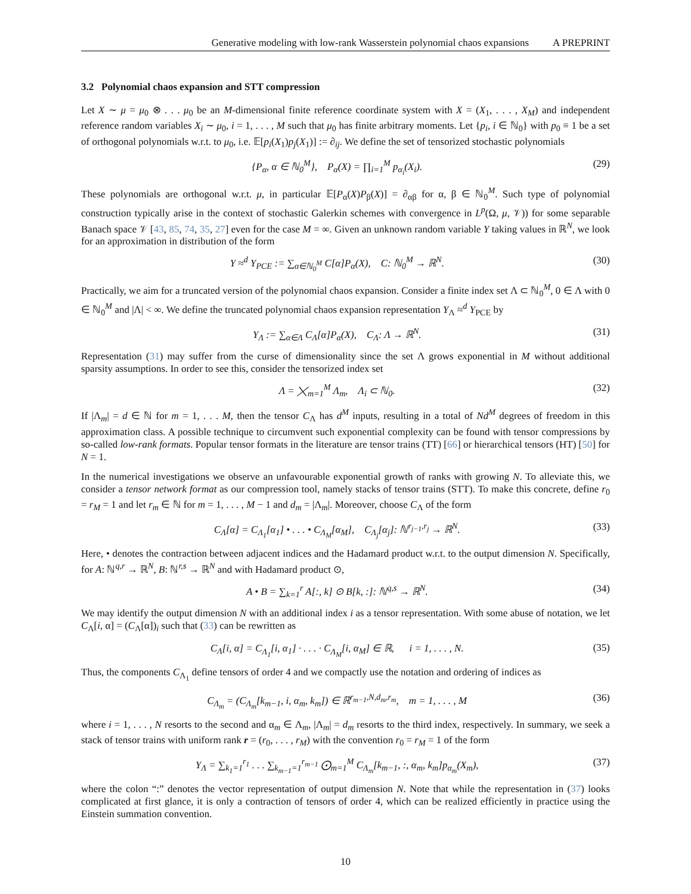Generative modeling with low-rank Wasserstein polynomial chaos expansions A PREPRINT
3.2 Polynomial chaos expansion and STT compression
Let X ∼ μ = μ<sub>0</sub> ⊗ . . . μ<sub>0</sub> be an M-dimensional finite reference coordinate system with X = (X<sub>1</sub>, . . . , X<sub>M</sub>) and independent reference random variables X<sub>i</sub> ∼ μ<sub>0</sub>, i = 1, . . . , M such that μ<sub>0</sub> has finite arbitrary moments. Let {p<sub>i</sub>, i ∈ ℕ<sub>0</sub>} with p<sub>0</sub> ≡ 1 be a set of orthogonal polynomials w.r.t. to μ<sub>0</sub>, i.e. 𝔼[p<sub>i</sub>(X<sub>1</sub>)p<sub>j</sub>(X<sub>1</sub>)] := ∂<sub>ij</sub>. We define the set of tensorized stochastic polynomials
{P<sub>α</sub>, α ∈ ℕ<sub>0</sub><sup>M</sup>}, P<sub>α</sub>(X) = ∏<sub>i=1</sub><sup>M</sup> p<sub>α<sub>i</sub></sub>(X<sub>i</sub>).
(29)
These polynomials are orthogonal w.r.t. μ, in particular 𝔼[P<sub>α</sub>(X)P<sub>β</sub>(X)] = ∂<sub>αβ</sub> for α, β ∈ ℕ<sub>0</sub><sup>M</sup>. Such type of polynomial construction typically arise in the context of stochastic Galerkin schemes with convergence in L<sup>p</sup>(Ω, μ, 𝒱)) for some separable Banach space 𝒱 [43, 85, 74, 35, 27] even for the case M = ∞. Given an unknown random variable Y taking values in ℝ<sup>N</sup>, we look for an approximation in distribution of the form
Y ≈<sup>d</sup> Y<sub>PCE</sub> := ∑<sub>α∈ℕ<sub>0</sub><sup>M</sup></sub> C[α]P<sub>α</sub>(X), C: ℕ<sub>0</sub><sup>M</sup> → ℝ<sup>N</sup>.
(30)
Practically, we aim for a truncated version of the polynomial chaos expansion. Consider a finite index set Λ ⊂ ℕ<sub>0</sub><sup>M</sup>, 0 ∈ Λ with 0 ∈ ℕ<sub>0</sub><sup>M</sup> and |Λ| < ∞. We define the truncated polynomial chaos expansion representation Y<sub>Λ</sub> ≈<sup>d</sup> Y<sub>PCE</sub> by
Y<sub>Λ</sub> := ∑<sub>α∈Λ</sub> C<sub>Λ</sub>[α]P<sub>α</sub>(X), C<sub>Λ</sub>: Λ → ℝ<sup>N</sup>.
(31)
Representation (31) may suffer from the curse of dimensionality since the set Λ grows exponential in M without additional sparsity assumptions. In order to see this, consider the tensorized index set
Λ = ⨉<sub>m=1</sub><sup>M</sup> Λ<sub>m</sub>, Λ<sub>i</sub> ⊂ ℕ<sub>0</sub>. (32)
If |Λ<sub>m</sub>| = d ∈ ℕ for m = 1, . . . M, then the tensor C<sub>Λ</sub> has d<sup>M</sup> inputs, resulting in a total of Nd<sup>M</sup> degrees of freedom in this approximation class. A possible technique to circumvent such exponential complexity can be found with tensor compressions by so-called low-rank formats. Popular tensor formats in the literature are tensor trains (TT) [66] or hierarchical tensors (HT) [50] for N = 1.
In the numerical investigations we observe an unfavourable exponential growth of ranks with growing N. To alleviate this, we consider a tensor network format as our compression tool, namely stacks of tensor trains (STT). To make this concrete, define r<sub>0</sub> = r<sub>M</sub> = 1 and let r<sub>m</sub> ∈ ℕ for m = 1, . . . , M − 1 and d<sub>m</sub> = |Λ<sub>m</sub>|. Moreover, choose C<sub>Λ</sub> of the form
C<sub>Λ</sub>[α] = C<sub>Λ<sub>1</sub></sub>[α<sub>1</sub>] • . . . • C<sub>Λ<sub>M</sub></sub>[α<sub>M</sub>], C<sub>Λ<sub>j</sub></sub>[α<sub>j</sub>]: ℕ<sup>r<sub>j−1</sub>,r<sub>j</sub></sup> → ℝ<sup>N</sup>.
(33)
Here, • denotes the contraction between adjacent indices and the Hadamard product w.r.t. to the output dimension N. Specifically, for A: ℕ<sup>q,r</sup> → ℝ<sup>N</sup>, B: ℕ<sup>r,s</sup> → ℝ<sup>N</sup> and with Hadamard product ⊙,
A • B = ∑<sub>k=1</sub><sup>r</sup> A[:, k] ⊙ B[k, :]: ℕ<sup>q,s</sup> → ℝ<sup>N</sup>.
(34)
We may identify the output dimension N with an additional index i as a tensor representation. With some abuse of notation, we let C<sub>Λ</sub>[i, α] = (C<sub>Λ</sub>[α])<sub>i</sub> such that (33) can be rewritten as
C<sub>Λ</sub>[i, α] = C<sub>Λ<sub>1</sub></sub>[i, α<sub>1</sub>] · . . . · C<sub>Λ<sub>M</sub></sub>[i, α<sub>M</sub>] ∈ ℝ, i = 1, . . . , N.
(35)
Thus, the components C<sub>Λ<sub>1</sub></sub> define tensors of order 4 and we compactly use the notation and ordering of indices as
C<sub>Λ<sub>m</sub></sub> = (C<sub>Λ<sub>m</sub></sub>[k<sub>m−1</sub>, i, α<sub>m</sub>, k<sub>m</sub>]) ∈ ℝ<sup>r<sub>m−1</sub>,N,d<sub>m</sub>,r<sub>m</sub></sup>, m = 1, . . . , M
(36)
where i = 1, . . . , N resorts to the second and α<sub>m</sub> ∈ Λ<sub>m</sub>, |Λ<sub>m</sub>| = d<sub>m</sub> resorts to the third index, respectively. In summary, we seek a stack of tensor trains with uniform rank r = (r<sub>0</sub>, . . . , r<sub>M</sub>) with the convention r<sub>0</sub> = r<sub>M</sub> = 1 of the form
Y<sub>Λ</sub> = ∑<sub>k<sub>1</sub>=1</sub><sup>r<sub>1</sub></sup> . . . ∑<sub>k<sub>m−1</sub>=1</sub><sup>r<sub>m−1</sub></sup> ⨀<sub>m=1</sub><sup>M</sup> C<sub>Λ<sub>m</sub></sub>[k<sub>m−1</sub>, :, α<sub>m</sub>, k<sub>m</sub>]p<sub>α<sub>m</sub></sub>(X<sub>m</sub>),
(37)
where the colon “:” denotes the vector representation of output dimension N. Note that while the representation in (37) looks complicated at first glance, it is only a contraction of tensors of order 4, which can be realized efficiently in practice using the Einstein summation convention.
10